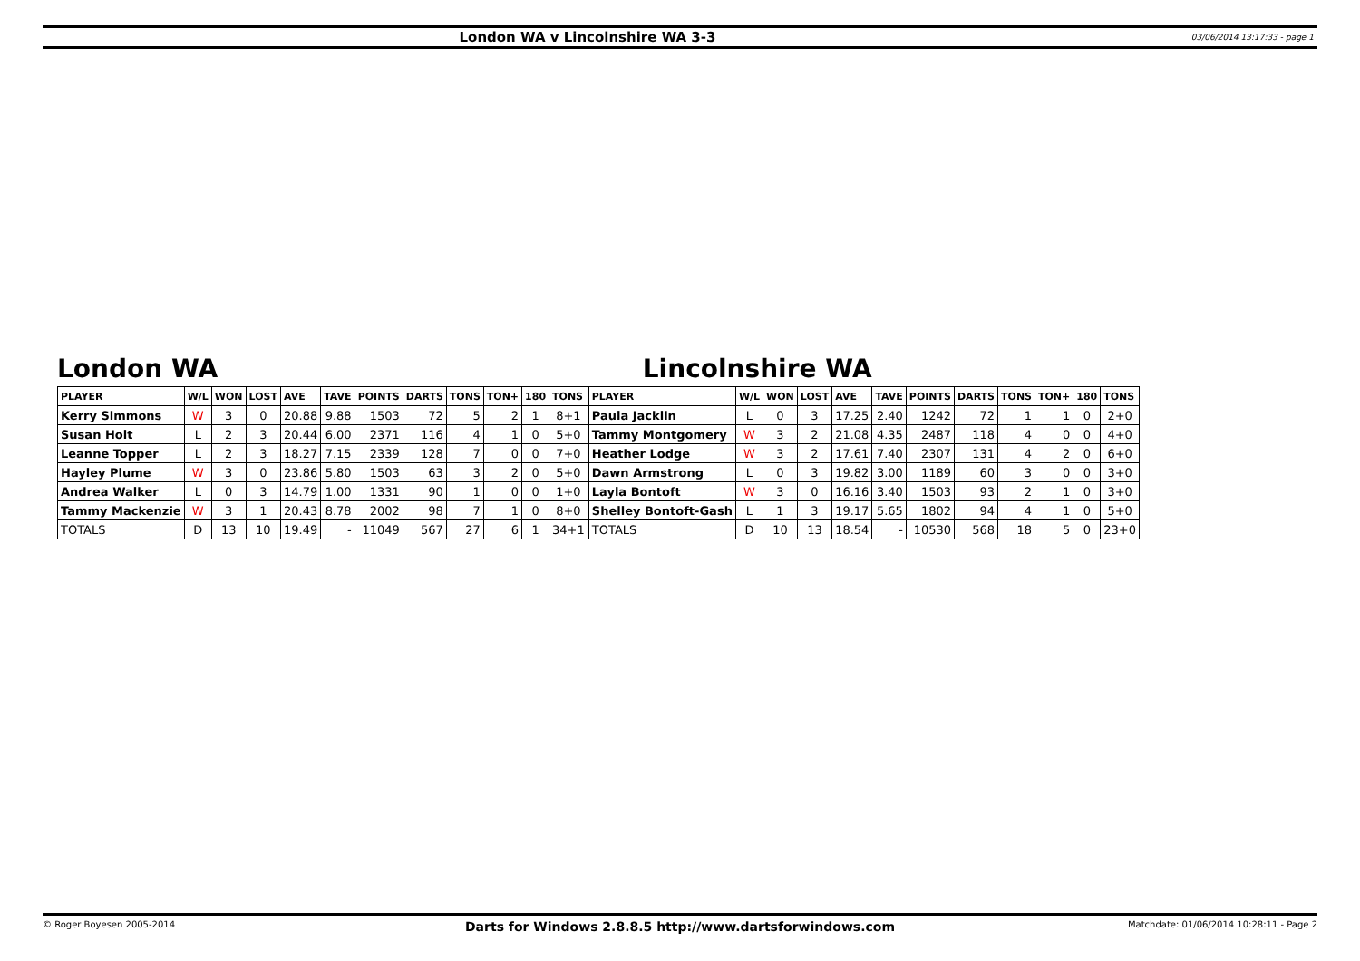London WA v Lincolnshire WA 3-3
03/06/2014 13:17:33 - page 1
London WA
| PLAYER | W/L | WON | LOST | AVE | TAVE | POINTS | DARTS | TONS | TON+ | 180 | TONS |
| --- | --- | --- | --- | --- | --- | --- | --- | --- | --- | --- | --- |
| Kerry Simmons | W | 3 | 0 | 20.88 | 9.88 | 1503 | 72 | 5 | 2 | 1 | 8+1 |
| Susan Holt | L | 2 | 3 | 20.44 | 6.00 | 2371 | 116 | 4 | 1 | 0 | 5+0 |
| Leanne Topper | L | 2 | 3 | 18.27 | 7.15 | 2339 | 128 | 7 | 0 | 0 | 7+0 |
| Hayley Plume | W | 3 | 0 | 23.86 | 5.80 | 1503 | 63 | 3 | 2 | 0 | 5+0 |
| Andrea Walker | L | 0 | 3 | 14.79 | 1.00 | 1331 | 90 | 1 | 0 | 0 | 1+0 |
| Tammy Mackenzie | W | 3 | 1 | 20.43 | 8.78 | 2002 | 98 | 7 | 1 | 0 | 8+0 |
| TOTALS | D | 13 | 10 | 19.49 | - | 11049 | 567 | 27 | 6 | 1 | 34+1 |
Lincolnshire WA
| PLAYER | W/L | WON | LOST | AVE | TAVE | POINTS | DARTS | TONS | TON+ | 180 | TONS |
| --- | --- | --- | --- | --- | --- | --- | --- | --- | --- | --- | --- |
| Paula Jacklin | L | 0 | 3 | 17.25 | 2.40 | 1242 | 72 | 1 | 1 | 0 | 2+0 |
| Tammy Montgomery | W | 3 | 2 | 21.08 | 4.35 | 2487 | 118 | 4 | 0 | 0 | 4+0 |
| Heather Lodge | W | 3 | 2 | 17.61 | 7.40 | 2307 | 131 | 4 | 2 | 0 | 6+0 |
| Dawn Armstrong | L | 0 | 3 | 19.82 | 3.00 | 1189 | 60 | 3 | 0 | 0 | 3+0 |
| Layla Bontoft | W | 3 | 0 | 16.16 | 3.40 | 1503 | 93 | 2 | 1 | 0 | 3+0 |
| Shelley Bontoft-Gash | L | 1 | 3 | 19.17 | 5.65 | 1802 | 94 | 4 | 1 | 0 | 5+0 |
| TOTALS | D | 10 | 13 | 18.54 | - | 10530 | 568 | 18 | 5 | 0 | 23+0 |
© Roger Boyesen 2005-2014
Darts for Windows 2.8.8.5 http://www.dartsforwindows.com
Matchdate: 01/06/2014 10:28:11 - Page 2